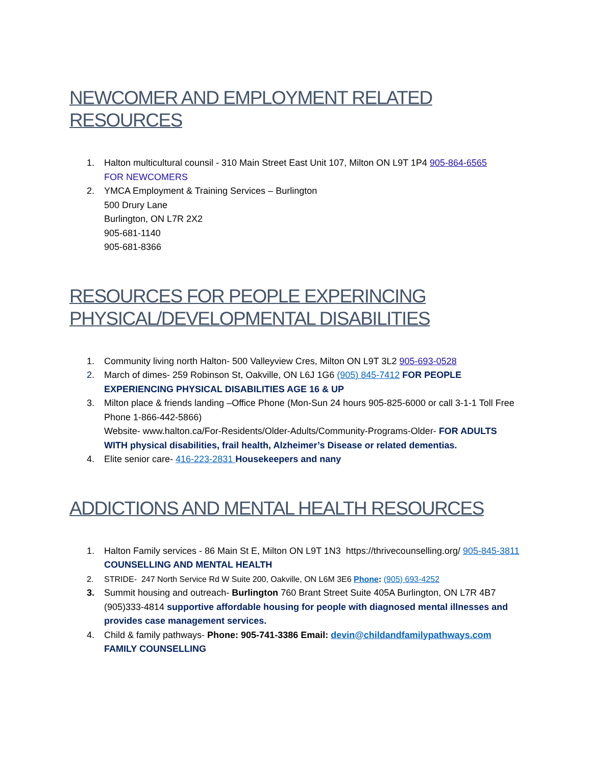NEWCOMER AND EMPLOYMENT RELATED RESOURCES
1. Halton multicultural counsil - 310 Main Street East Unit 107, Milton ON L9T 1P4 905-864-6565
FOR NEWCOMERS
2. YMCA Employment & Training Services – Burlington
500 Drury Lane
Burlington, ON L7R 2X2
905-681-1140
905-681-8366
RESOURCES FOR PEOPLE EXPERINCING
PHYSICAL/DEVELOPMENTAL DISABILITIES
1. Community living north Halton- 500 Valleyview Cres, Milton ON L9T 3L2 905-693-0528
2. March of dimes- 259 Robinson St, Oakville, ON L6J 1G6 (905) 845-7412 FOR PEOPLE EXPERIENCING PHYSICAL DISABILITIES AGE 16 & UP
3. Milton place & friends landing –Office Phone (Mon-Sun 24 hours 905-825-6000 or call 3-1-1 Toll Free Phone 1-866-442-5866)
Website- www.halton.ca/For-Residents/Older-Adults/Community-Programs-Older- FOR ADULTS WITH physical disabilities, frail health, Alzheimer’s Disease or related dementias.
4. Elite senior care- 416-223-2831 Housekeepers and nany
ADDICTIONS AND MENTAL HEALTH RESOURCES
1. Halton Family services - 86 Main St E, Milton ON L9T 1N3 https://thrivecounselling.org/ 905-845-3811 COUNSELLING AND MENTAL HEALTH
2. STRIDE- 247 North Service Rd W Suite 200, Oakville, ON L6M 3E6 Phone: (905) 693-4252
3. Summit housing and outreach- Burlington 760 Brant Street Suite 405A Burlington, ON L7R 4B7 (905)333-4814 supportive affordable housing for people with diagnosed mental illnesses and provides case management services.
4. Child & family pathways- Phone: 905-741-3386 Email: devin@childandfamilypathways.com
FAMILY COUNSELLING